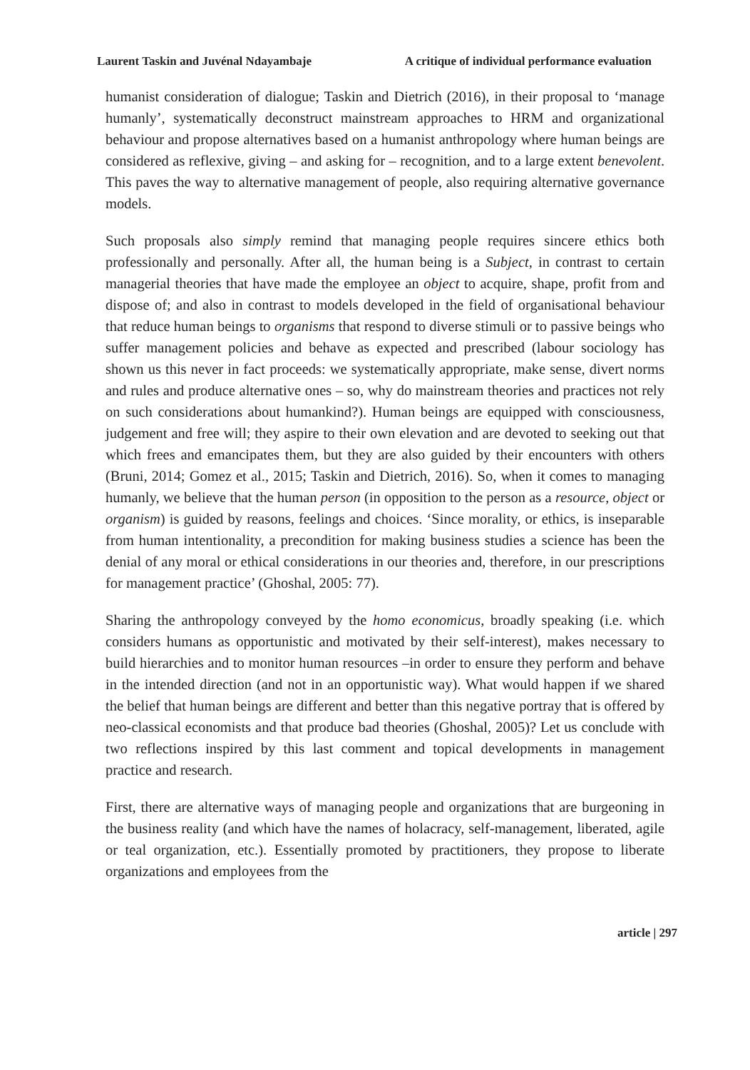Laurent Taskin and Juvénal Ndayambaje A critique of individual performance evaluation
humanist consideration of dialogue; Taskin and Dietrich (2016), in their proposal to ‘manage humanly’, systematically deconstruct mainstream approaches to HRM and organizational behaviour and propose alternatives based on a humanist anthropology where human beings are considered as reflexive, giving – and asking for – recognition, and to a large extent benevolent. This paves the way to alternative management of people, also requiring alternative governance models.
Such proposals also simply remind that managing people requires sincere ethics both professionally and personally. After all, the human being is a Subject, in contrast to certain managerial theories that have made the employee an object to acquire, shape, profit from and dispose of; and also in contrast to models developed in the field of organisational behaviour that reduce human beings to organisms that respond to diverse stimuli or to passive beings who suffer management policies and behave as expected and prescribed (labour sociology has shown us this never in fact proceeds: we systematically appropriate, make sense, divert norms and rules and produce alternative ones – so, why do mainstream theories and practices not rely on such considerations about humankind?). Human beings are equipped with consciousness, judgement and free will; they aspire to their own elevation and are devoted to seeking out that which frees and emancipates them, but they are also guided by their encounters with others (Bruni, 2014; Gomez et al., 2015; Taskin and Dietrich, 2016). So, when it comes to managing humanly, we believe that the human person (in opposition to the person as a resource, object or organism) is guided by reasons, feelings and choices. ‘Since morality, or ethics, is inseparable from human intentionality, a precondition for making business studies a science has been the denial of any moral or ethical considerations in our theories and, therefore, in our prescriptions for management practice’ (Ghoshal, 2005: 77).
Sharing the anthropology conveyed by the homo economicus, broadly speaking (i.e. which considers humans as opportunistic and motivated by their self-interest), makes necessary to build hierarchies and to monitor human resources –in order to ensure they perform and behave in the intended direction (and not in an opportunistic way). What would happen if we shared the belief that human beings are different and better than this negative portray that is offered by neo-classical economists and that produce bad theories (Ghoshal, 2005)? Let us conclude with two reflections inspired by this last comment and topical developments in management practice and research.
First, there are alternative ways of managing people and organizations that are burgeoning in the business reality (and which have the names of holacracy, self-management, liberated, agile or teal organization, etc.). Essentially promoted by practitioners, they propose to liberate organizations and employees from the
article | 297